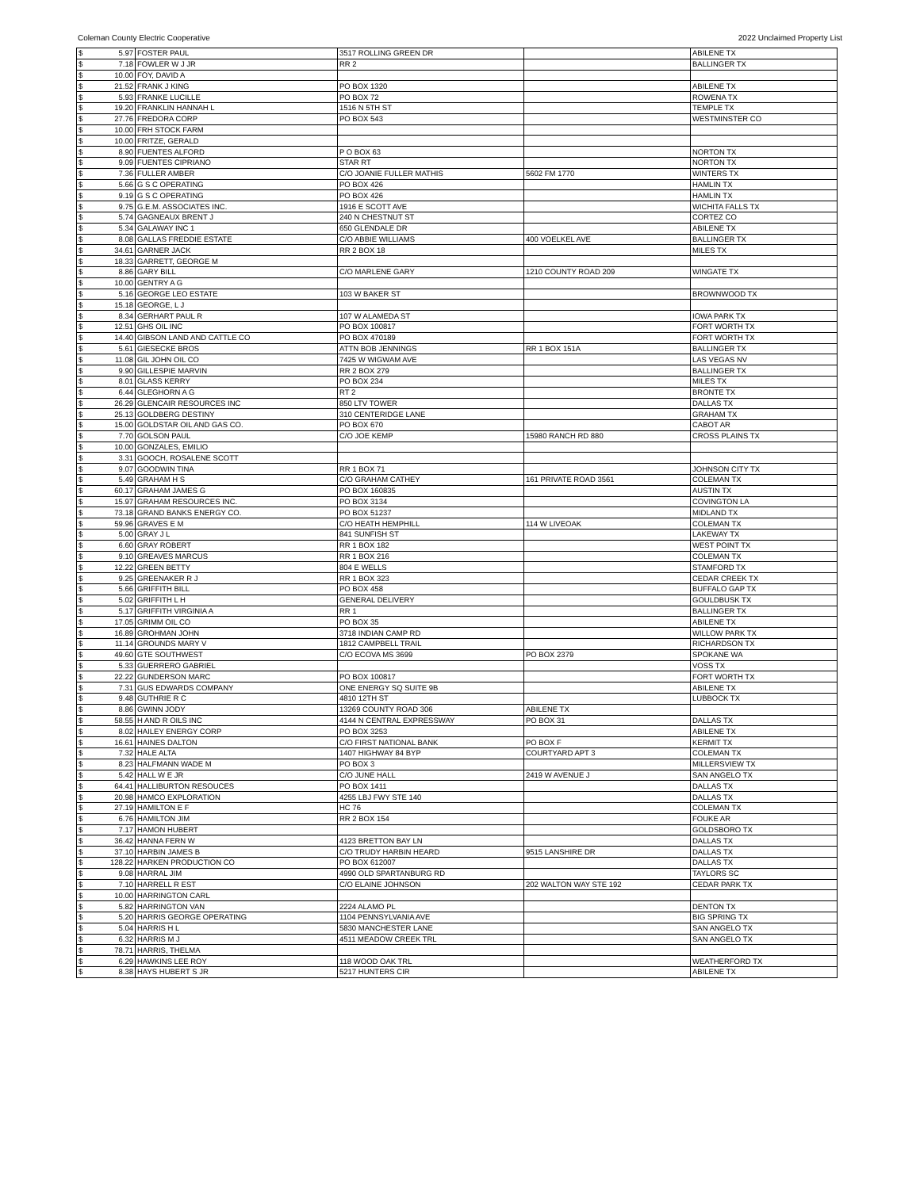Coleman County Electric Cooperative 2022 Unclaimed Property List
| $ | 5.97 | FOSTER PAUL | 3517 ROLLING GREEN DR | | ABILENE TX |
| $ | 7.18 | FOWLER W J JR | RR 2 | | BALLINGER TX |
| $ | 10.00 | FOY, DAVID A | | | |
| $ | 21.52 | FRANK J KING | PO BOX 1320 | | ABILENE TX |
| $ | 5.93 | FRANKE LUCILLE | PO BOX 72 | | ROWENA TX |
| $ | 19.20 | FRANKLIN HANNAH L | 1516 N 5TH ST | | TEMPLE TX |
| $ | 27.76 | FREDORA CORP | PO BOX 543 | | WESTMINSTER CO |
| $ | 10.00 | FRH STOCK FARM | | | |
| $ | 10.00 | FRITZE, GERALD | | | |
| $ | 8.90 | FUENTES ALFORD | P O BOX 63 | | NORTON TX |
| $ | 9.09 | FUENTES CIPRIANO | STAR RT | | NORTON TX |
| $ | 7.36 | FULLER AMBER | C/O JOANIE FULLER MATHIS | 5602 FM 1770 | WINTERS TX |
| $ | 5.66 | G S C OPERATING | PO BOX 426 | | HAMLIN TX |
| $ | 9.19 | G S C OPERATING | PO BOX 426 | | HAMLIN TX |
| $ | 9.75 | G.E.M. ASSOCIATES INC. | 1916 E SCOTT AVE | | WICHITA FALLS TX |
| $ | 5.74 | GAGNEAUX BRENT J | 240 N CHESTNUT ST | | CORTEZ CO |
| $ | 5.34 | GALAWAY INC 1 | 650 GLENDALE DR | | ABILENE TX |
| $ | 8.08 | GALLAS FREDDIE ESTATE | C/O ABBIE WILLIAMS | 400 VOELKEL AVE | BALLINGER TX |
| $ | 34.61 | GARNER JACK | RR 2 BOX 18 | | MILES TX |
| $ | 18.33 | GARRETT, GEORGE M | | | |
| $ | 8.86 | GARY BILL | C/O MARLENE GARY | 1210 COUNTY ROAD 209 | WINGATE TX |
| $ | 10.00 | GENTRY A G | | | |
| $ | 5.16 | GEORGE LEO ESTATE | 103 W BAKER ST | | BROWNWOOD TX |
| $ | 15.18 | GEORGE, L J | | | |
| $ | 8.34 | GERHART PAUL R | 107 W ALAMEDA ST | | IOWA PARK TX |
| $ | 12.51 | GHS OIL INC | PO BOX 100817 | | FORT WORTH TX |
| $ | 14.40 | GIBSON LAND AND CATTLE CO | PO BOX 470189 | | FORT WORTH TX |
| $ | 5.61 | GIESECKE BROS | ATTN BOB JENNINGS | RR 1 BOX 151A | BALLINGER TX |
| $ | 11.08 | GIL JOHN OIL CO | 7425 W WIGWAM AVE | | LAS VEGAS NV |
| $ | 9.90 | GILLESPIE MARVIN | RR 2 BOX 279 | | BALLINGER TX |
| $ | 8.01 | GLASS KERRY | PO BOX 234 | | MILES TX |
| $ | 6.44 | GLEGHORN A G | RT 2 | | BRONTE TX |
| $ | 26.29 | GLENCAIR RESOURCES INC | 850 LTV TOWER | | DALLAS TX |
| $ | 25.13 | GOLDBERG DESTINY | 310 CENTERIDGE LANE | | GRAHAM TX |
| $ | 15.00 | GOLDSTAR OIL AND GAS CO. | PO BOX 670 | | CABOT AR |
| $ | 7.70 | GOLSON PAUL | C/O JOE KEMP | 15980 RANCH RD 880 | CROSS PLAINS TX |
| $ | 10.00 | GONZALES, EMILIO | | | |
| $ | 3.31 | GOOCH, ROSALENE SCOTT | | | |
| $ | 9.07 | GOODWIN TINA | RR 1 BOX 71 | | JOHNSON CITY TX |
| $ | 5.49 | GRAHAM H S | C/O GRAHAM CATHEY | 161 PRIVATE ROAD 3561 | COLEMAN TX |
| $ | 60.17 | GRAHAM JAMES G | PO BOX 160835 | | AUSTIN TX |
| $ | 15.97 | GRAHAM RESOURCES INC. | PO BOX 3134 | | COVINGTON LA |
| $ | 73.18 | GRAND BANKS ENERGY CO. | PO BOX 51237 | | MIDLAND TX |
| $ | 59.96 | GRAVES E M | C/O HEATH HEMPHILL | 114 W LIVEOAK | COLEMAN TX |
| $ | 5.00 | GRAY J L | 841 SUNFISH ST | | LAKEWAY TX |
| $ | 6.60 | GRAY ROBERT | RR 1 BOX 182 | | WEST POINT TX |
| $ | 9.10 | GREAVES MARCUS | RR 1 BOX 216 | | COLEMAN TX |
| $ | 12.22 | GREEN BETTY | 804 E WELLS | | STAMFORD TX |
| $ | 9.25 | GREENAKER R J | RR 1 BOX 323 | | CEDAR CREEK TX |
| $ | 5.66 | GRIFFITH BILL | PO BOX 458 | | BUFFALO GAP TX |
| $ | 5.02 | GRIFFITH L H | GENERAL DELIVERY | | GOULDBUSK TX |
| $ | 5.17 | GRIFFITH VIRGINIA A | RR 1 | | BALLINGER TX |
| $ | 17.05 | GRIMM OIL CO | PO BOX 35 | | ABILENE TX |
| $ | 16.89 | GROHMAN JOHN | 3718 INDIAN CAMP RD | | WILLOW PARK TX |
| $ | 11.14 | GROUNDS MARY V | 1812 CAMPBELL TRAIL | | RICHARDSON TX |
| $ | 49.60 | GTE SOUTHWEST | C/O ECOVA MS 3699 | PO BOX 2379 | SPOKANE WA |
| $ | 5.33 | GUERRERO GABRIEL | | | VOSS TX |
| $ | 22.22 | GUNDERSON MARC | PO BOX 100817 | | FORT WORTH TX |
| $ | 7.31 | GUS EDWARDS COMPANY | ONE ENERGY SQ SUITE 9B | | ABILENE TX |
| $ | 9.48 | GUTHRIE R C | 4810 12TH ST | | LUBBOCK TX |
| $ | 8.86 | GWINN JODY | 13269 COUNTY ROAD 306 | ABILENE TX | |
| $ | 58.55 | H AND R OILS INC | 4144 N CENTRAL EXPRESSWAY | PO BOX 31 | DALLAS TX |
| $ | 8.02 | HAILEY ENERGY CORP | PO BOX 3253 | | ABILENE TX |
| $ | 16.61 | HAINES DALTON | C/O FIRST NATIONAL BANK | PO BOX F | KERMIT TX |
| $ | 7.32 | HALE ALTA | 1407 HIGHWAY 84 BYP | COURTYARD APT 3 | COLEMAN TX |
| $ | 8.23 | HALFMANN WADE M | PO BOX 3 | | MILLERSVIEW TX |
| $ | 5.42 | HALL W E JR | C/O JUNE HALL | 2419 W AVENUE J | SAN ANGELO TX |
| $ | 64.41 | HALLIBURTON RESOUCES | PO BOX 1411 | | DALLAS TX |
| $ | 20.98 | HAMCO EXPLORATION | 4255 LBJ FWY STE 140 | | DALLAS TX |
| $ | 27.19 | HAMILTON E F | HC 76 | | COLEMAN TX |
| $ | 6.76 | HAMILTON JIM | RR 2 BOX 154 | | FOUKE AR |
| $ | 7.17 | HAMON HUBERT | | | GOLDSBORO TX |
| $ | 36.42 | HANNA FERN W | 4123 BRETTON BAY LN | | DALLAS TX |
| $ | 37.10 | HARBIN JAMES B | C/O TRUDY HARBIN HEARD | 9515 LANSHIRE DR | DALLAS TX |
| $ | 128.22 | HARKEN PRODUCTION CO | PO BOX 612007 | | DALLAS TX |
| $ | 9.08 | HARRAL JIM | 4990 OLD SPARTANBURG RD | | TAYLORS SC |
| $ | 7.10 | HARRELL R EST | C/O ELAINE JOHNSON | 202 WALTON WAY STE 192 | CEDAR PARK TX |
| $ | 10.00 | HARRINGTON CARL | | | |
| $ | 5.82 | HARRINGTON VAN | 2224 ALAMO PL | | DENTON TX |
| $ | 5.20 | HARRIS GEORGE OPERATING | 1104 PENNSYLVANIA AVE | | BIG SPRING TX |
| $ | 5.04 | HARRIS H L | 5830 MANCHESTER LANE | | SAN ANGELO TX |
| $ | 6.32 | HARRIS M J | 4511 MEADOW CREEK TRL | | SAN ANGELO TX |
| $ | 78.71 | HARRIS, THELMA | | | |
| $ | 6.29 | HAWKINS LEE ROY | 118 WOOD OAK TRL | | WEATHERFORD TX |
| $ | 8.38 | HAYS HUBERT S JR | 5217 HUNTERS CIR | | ABILENE TX |